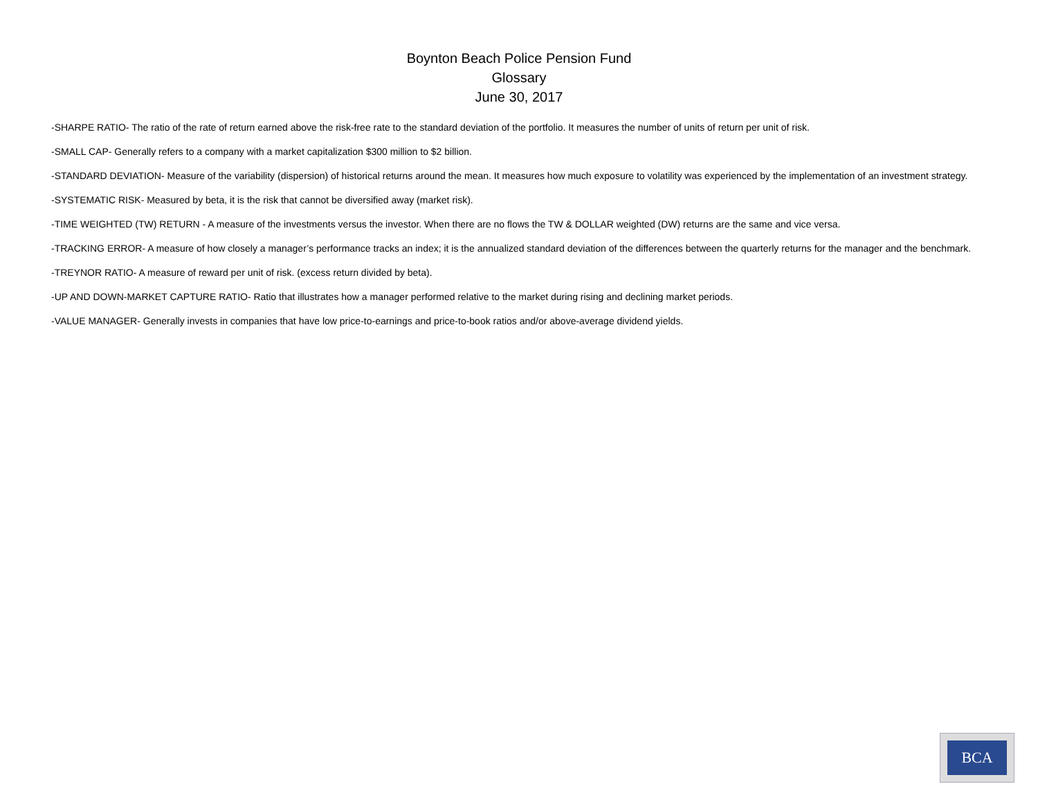Boynton Beach Police Pension Fund
Glossary
June 30, 2017
-SHARPE RATIO- The ratio of the rate of return earned above the risk-free rate to the standard deviation of the portfolio. It measures the number of units of return per unit of risk.
-SMALL CAP- Generally refers to a company with a market capitalization $300 million to $2 billion.
-STANDARD DEVIATION- Measure of the variability (dispersion) of historical returns around the mean. It measures how much exposure to volatility was experienced by the implementation of an investment strategy.
-SYSTEMATIC RISK- Measured by beta, it is the risk that cannot be diversified away (market risk).
-TIME WEIGHTED (TW) RETURN - A measure of the investments versus the investor. When there are no flows the TW & DOLLAR weighted (DW) returns are the same and vice versa.
-TRACKING ERROR- A measure of how closely a manager’s performance tracks an index; it is the annualized standard deviation of the differences between the quarterly returns for the manager and the benchmark.
-TREYNOR RATIO- A measure of reward per unit of risk. (excess return divided by beta).
-UP AND DOWN-MARKET CAPTURE RATIO- Ratio that illustrates how a manager performed relative to the market during rising and declining market periods.
-VALUE MANAGER- Generally invests in companies that have low price-to-earnings and price-to-book ratios and/or above-average dividend yields.
BCA